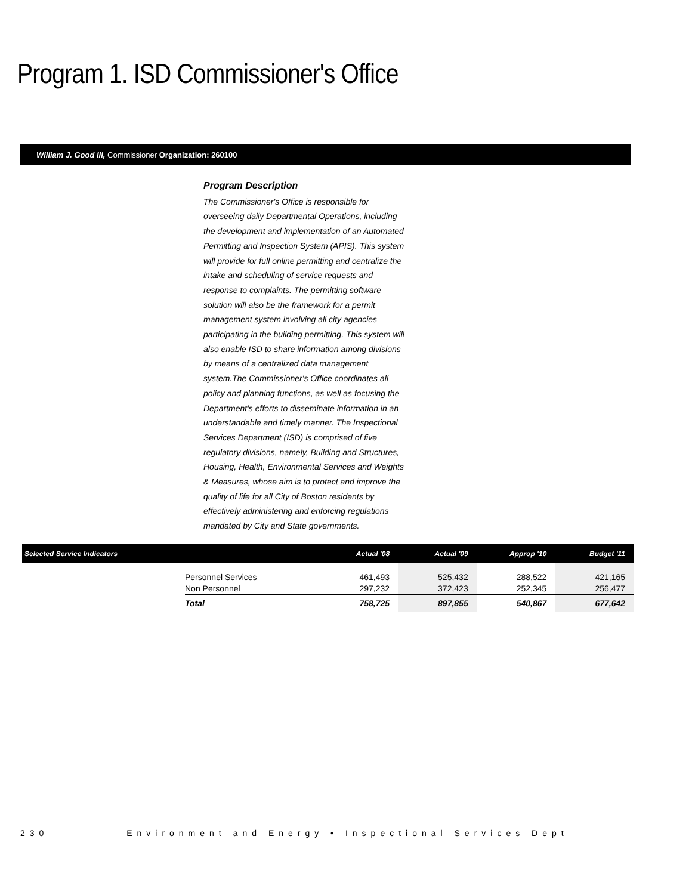Program 1. ISD Commissioner's Office
William J. Good III, Commissioner Organization: 260100
Program Description
The Commissioner's Office is responsible for overseeing daily Departmental Operations, including the development and implementation of an Automated Permitting and Inspection System (APIS). This system will provide for full online permitting and centralize the intake and scheduling of service requests and response to complaints. The permitting software solution will also be the framework for a permit management system involving all city agencies participating in the building permitting. This system will also enable ISD to share information among divisions by means of a centralized data management system.The Commissioner's Office coordinates all policy and planning functions, as well as focusing the Department's efforts to disseminate information in an understandable and timely manner. The Inspectional Services Department (ISD) is comprised of five regulatory divisions, namely, Building and Structures, Housing, Health, Environmental Services and Weights & Measures, whose aim is to protect and improve the quality of life for all City of Boston residents by effectively administering and enforcing regulations mandated by City and State governments.
| Selected Service Indicators | | Actual '08 | Actual '09 | Approp '10 | Budget '11 |
| --- | --- | --- | --- | --- | --- |
| | Personnel Services Non Personnel | 461,493 297,232 | 525,432 372,423 | 288,522 252,345 | 421,165 256,477 |
| | Total | 758,725 | 897,855 | 540,867 | 677,642 |
230 Environment and Energy • Inspectional Services Dept